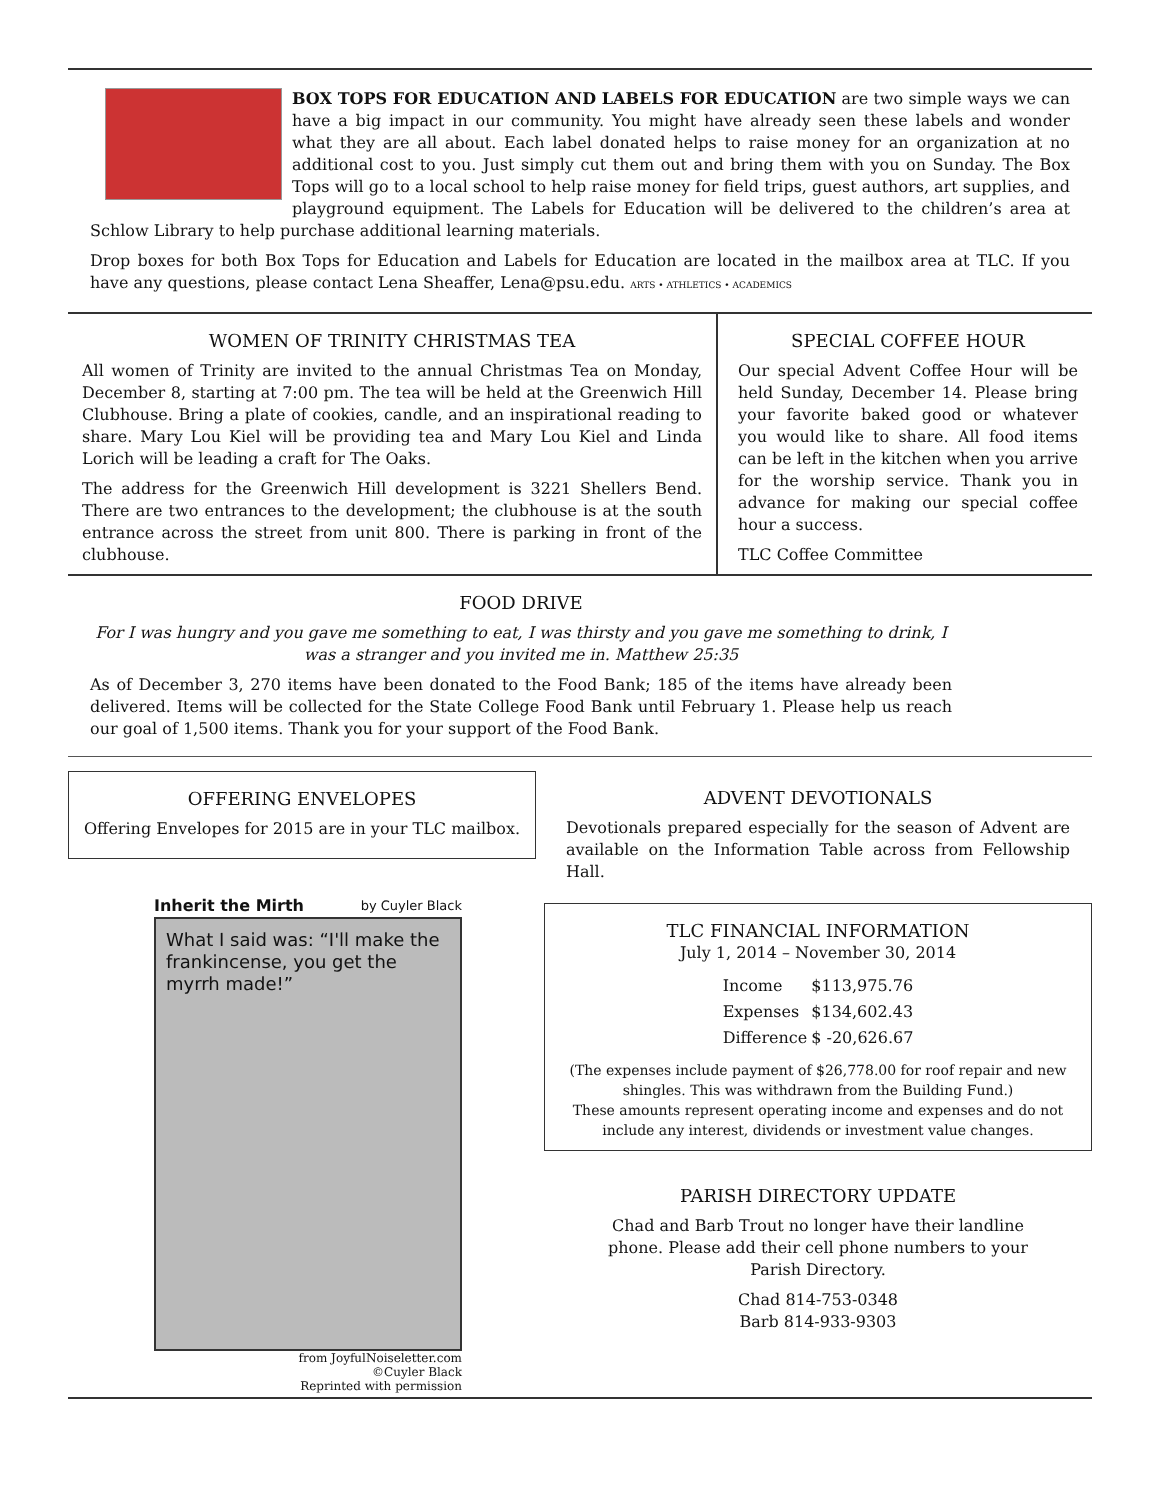BOX TOPS FOR EDUCATION AND LABELS FOR EDUCATION are two simple ways we can have a big impact in our community. You might have already seen these labels and wonder what they are all about. Each label donated helps to raise money for an organization at no additional cost to you. Just simply cut them out and bring them with you on Sunday. The Box Tops will go to a local school to help raise money for field trips, guest authors, art supplies, and playground equipment. The Labels for Education will be delivered to the children’s area at Schlow Library to help purchase additional learning materials.
Drop boxes for both Box Tops for Education and Labels for Education are located in the mailbox area at TLC. If you have any questions, please contact Lena Sheaffer, Lena@psu.edu. ARTS • ATHLETICS • ACADEMICS
WOMEN OF TRINITY CHRISTMAS TEA
All women of Trinity are invited to the annual Christmas Tea on Monday, December 8, starting at 7:00 pm. The tea will be held at the Greenwich Hill Clubhouse. Bring a plate of cookies, candle, and an inspirational reading to share. Mary Lou Kiel will be providing tea and Mary Lou Kiel and Linda Lorich will be leading a craft for The Oaks.
The address for the Greenwich Hill development is 3221 Shellers Bend. There are two entrances to the development; the clubhouse is at the south entrance across the street from unit 800. There is parking in front of the clubhouse.
SPECIAL COFFEE HOUR
Our special Advent Coffee Hour will be held Sunday, December 14. Please bring your favorite baked good or whatever you would like to share. All food items can be left in the kitchen when you arrive for the worship service. Thank you in advance for making our special coffee hour a success.
TLC Coffee Committee
FOOD DRIVE
For I was hungry and you gave me something to eat, I was thirsty and you gave me something to drink, I was a stranger and you invited me in. Matthew 25:35
As of December 3, 270 items have been donated to the Food Bank; 185 of the items have already been delivered. Items will be collected for the State College Food Bank until February 1. Please help us reach our goal of 1,500 items. Thank you for your support of the Food Bank.
OFFERING ENVELOPES
Offering Envelopes for 2015 are in your TLC mailbox.
Inherit the Mirth by Cuyler Black
What I said was: “I'll make the frankincense, you get the myrrh made!”
from JoyfulNoiseletter.com
©Cuyler Black
Reprinted with permission
ADVENT DEVOTIONALS
Devotionals prepared especially for the season of Advent are available on the Information Table across from Fellowship Hall.
TLC FINANCIAL INFORMATION
July 1, 2014 – November 30, 2014
| Income | $113,975.76 |
| Expenses | $134,602.43 |
| Difference | $ -20,626.67 |
(The expenses include payment of $26,778.00 for roof repair and new shingles. This was withdrawn from the Building Fund.)
These amounts represent operating income and expenses and do not include any interest, dividends or investment value changes.
PARISH DIRECTORY UPDATE
Chad and Barb Trout no longer have their landline phone. Please add their cell phone numbers to your Parish Directory.
Chad 814-753-0348
Barb 814-933-9303